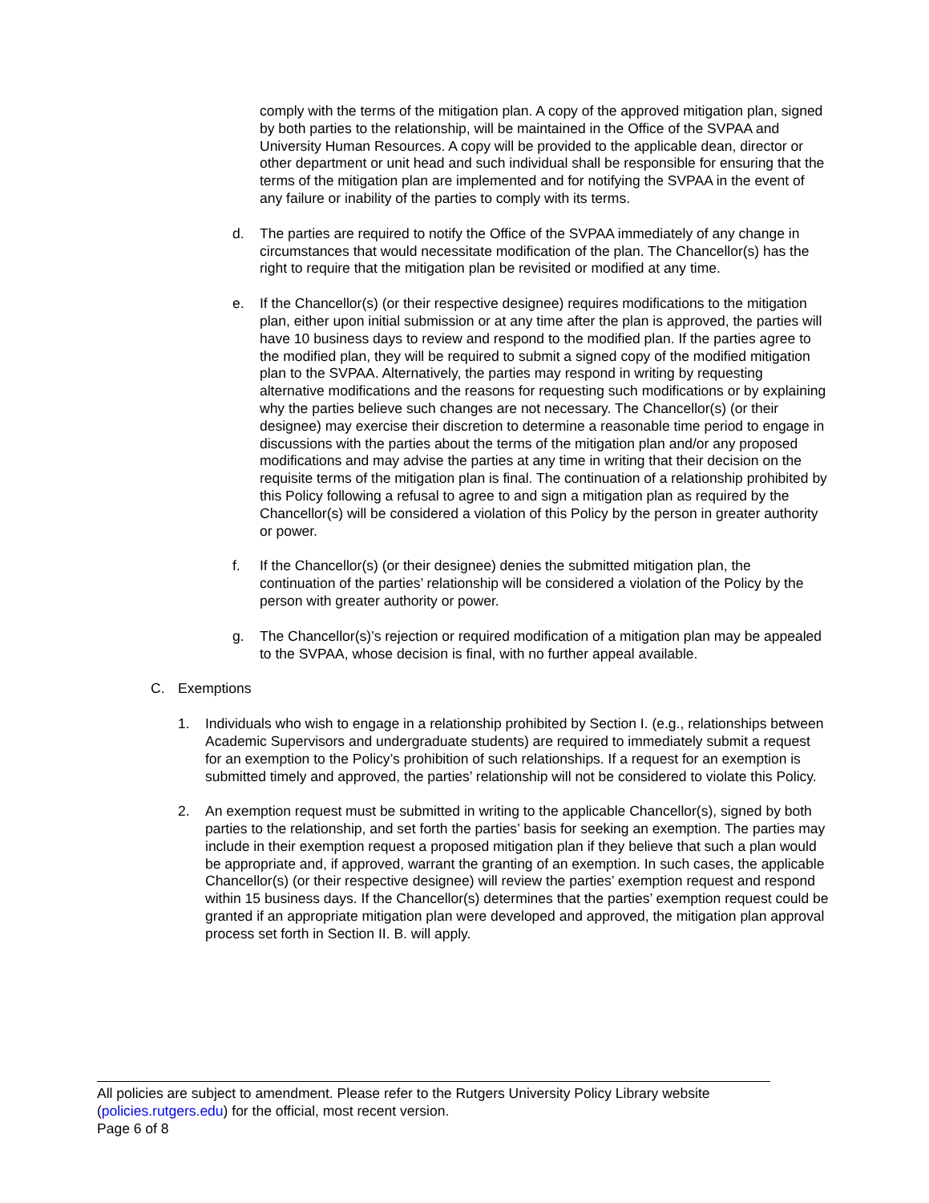comply with the terms of the mitigation plan. A copy of the approved mitigation plan, signed by both parties to the relationship, will be maintained in the Office of the SVPAA and University Human Resources. A copy will be provided to the applicable dean, director or other department or unit head and such individual shall be responsible for ensuring that the terms of the mitigation plan are implemented and for notifying the SVPAA in the event of any failure or inability of the parties to comply with its terms.
d. The parties are required to notify the Office of the SVPAA immediately of any change in circumstances that would necessitate modification of the plan. The Chancellor(s) has the right to require that the mitigation plan be revisited or modified at any time.
e. If the Chancellor(s) (or their respective designee) requires modifications to the mitigation plan, either upon initial submission or at any time after the plan is approved, the parties will have 10 business days to review and respond to the modified plan. If the parties agree to the modified plan, they will be required to submit a signed copy of the modified mitigation plan to the SVPAA. Alternatively, the parties may respond in writing by requesting alternative modifications and the reasons for requesting such modifications or by explaining why the parties believe such changes are not necessary. The Chancellor(s) (or their designee) may exercise their discretion to determine a reasonable time period to engage in discussions with the parties about the terms of the mitigation plan and/or any proposed modifications and may advise the parties at any time in writing that their decision on the requisite terms of the mitigation plan is final. The continuation of a relationship prohibited by this Policy following a refusal to agree to and sign a mitigation plan as required by the Chancellor(s) will be considered a violation of this Policy by the person in greater authority or power.
f. If the Chancellor(s) (or their designee) denies the submitted mitigation plan, the continuation of the parties’ relationship will be considered a violation of the Policy by the person with greater authority or power.
g. The Chancellor(s)’s rejection or required modification of a mitigation plan may be appealed to the SVPAA, whose decision is final, with no further appeal available.
C. Exemptions
1. Individuals who wish to engage in a relationship prohibited by Section I. (e.g., relationships between Academic Supervisors and undergraduate students) are required to immediately submit a request for an exemption to the Policy’s prohibition of such relationships. If a request for an exemption is submitted timely and approved, the parties’ relationship will not be considered to violate this Policy.
2. An exemption request must be submitted in writing to the applicable Chancellor(s), signed by both parties to the relationship, and set forth the parties’ basis for seeking an exemption. The parties may include in their exemption request a proposed mitigation plan if they believe that such a plan would be appropriate and, if approved, warrant the granting of an exemption. In such cases, the applicable Chancellor(s) (or their respective designee) will review the parties’ exemption request and respond within 15 business days. If the Chancellor(s) determines that the parties’ exemption request could be granted if an appropriate mitigation plan were developed and approved, the mitigation plan approval process set forth in Section II. B. will apply.
All policies are subject to amendment. Please refer to the Rutgers University Policy Library website (policies.rutgers.edu) for the official, most recent version.
Page 6 of 8